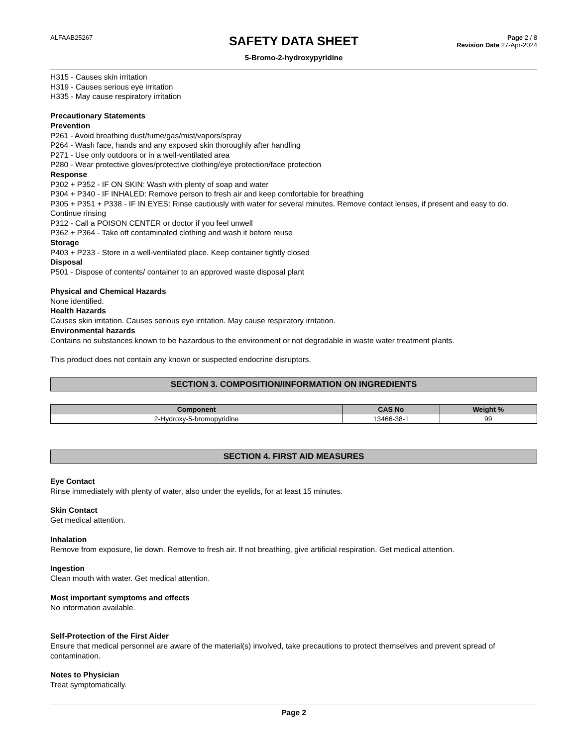ALFAAB25267
SAFETY DATA SHEET
5-Bromo-2-hydroxypyridine
Page 2 / 8
Revision Date 27-Apr-2024
H315 - Causes skin irritation
H319 - Causes serious eye irritation
H335 - May cause respiratory irritation
Precautionary Statements
Prevention
P261 - Avoid breathing dust/fume/gas/mist/vapors/spray
P264 - Wash face, hands and any exposed skin thoroughly after handling
P271 - Use only outdoors or in a well-ventilated area
P280 - Wear protective gloves/protective clothing/eye protection/face protection
Response
P302 + P352 - IF ON SKIN: Wash with plenty of soap and water
P304 + P340 - IF INHALED: Remove person to fresh air and keep comfortable for breathing
P305 + P351 + P338 - IF IN EYES: Rinse cautiously with water for several minutes. Remove contact lenses, if present and easy to do. Continue rinsing
P312 - Call a POISON CENTER or doctor if you feel unwell
P362 + P364 - Take off contaminated clothing and wash it before reuse
Storage
P403 + P233 - Store in a well-ventilated place. Keep container tightly closed
Disposal
P501 - Dispose of contents/ container to an approved waste disposal plant
Physical and Chemical Hazards
None identified.
Health Hazards
Causes skin irritation. Causes serious eye irritation. May cause respiratory irritation.
Environmental hazards
Contains no substances known to be hazardous to the environment or not degradable in waste water treatment plants.
This product does not contain any known or suspected endocrine disruptors.
SECTION 3. COMPOSITION/INFORMATION ON INGREDIENTS
| Component | CAS No | Weight % |
| --- | --- | --- |
| 2-Hydroxy-5-bromopyridine | 13466-38-1 | 99 |
SECTION 4. FIRST AID MEASURES
Eye Contact
Rinse immediately with plenty of water, also under the eyelids, for at least 15 minutes.
Skin Contact
Get medical attention.
Inhalation
Remove from exposure, lie down. Remove to fresh air. If not breathing, give artificial respiration. Get medical attention.
Ingestion
Clean mouth with water. Get medical attention.
Most important symptoms and effects
No information available.
Self-Protection of the First Aider
Ensure that medical personnel are aware of the material(s) involved, take precautions to protect themselves and prevent spread of contamination.
Notes to Physician
Treat symptomatically.
Page 2